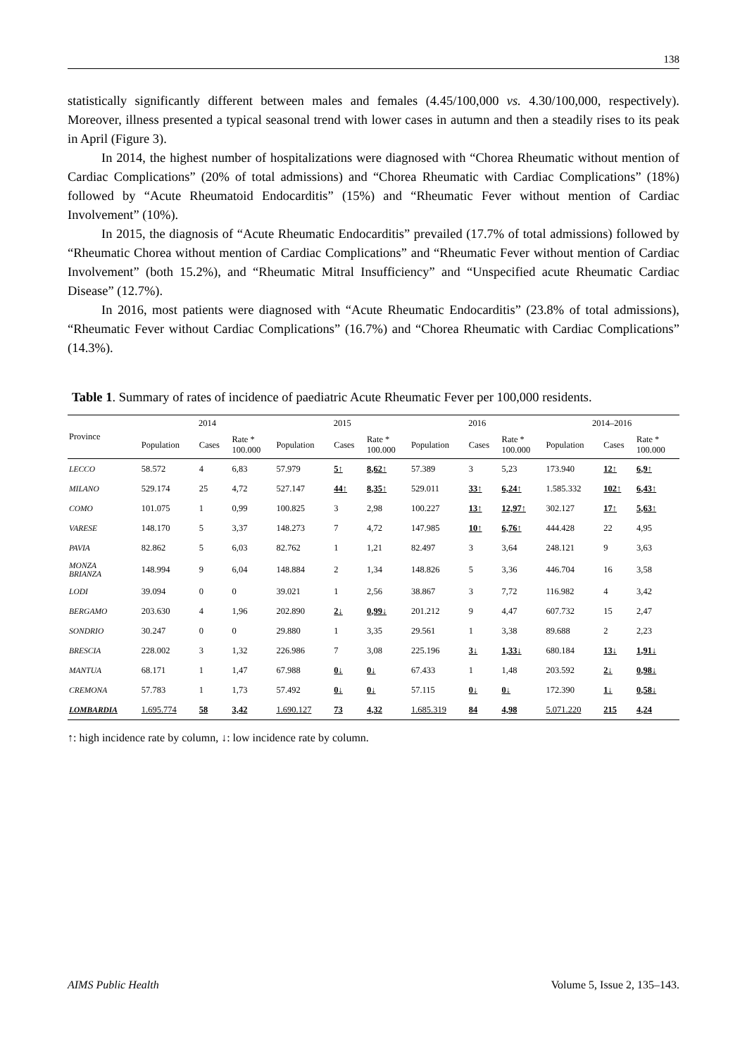138
statistically significantly different between males and females (4.45/100,000 vs. 4.30/100,000, respectively). Moreover, illness presented a typical seasonal trend with lower cases in autumn and then a steadily rises to its peak in April (Figure 3).
In 2014, the highest number of hospitalizations were diagnosed with “Chorea Rheumatic without mention of Cardiac Complications” (20% of total admissions) and “Chorea Rheumatic with Cardiac Complications” (18%) followed by “Acute Rheumatoid Endocarditis” (15%) and “Rheumatic Fever without mention of Cardiac Involvement” (10%).
In 2015, the diagnosis of “Acute Rheumatic Endocarditis” prevailed (17.7% of total admissions) followed by “Rheumatic Chorea without mention of Cardiac Complications” and “Rheumatic Fever without mention of Cardiac Involvement” (both 15.2%), and “Rheumatic Mitral Insufficiency” and “Unspecified acute Rheumatic Cardiac Disease” (12.7%).
In 2016, most patients were diagnosed with “Acute Rheumatic Endocarditis” (23.8% of total admissions), “Rheumatic Fever without Cardiac Complications” (16.7%) and “Chorea Rheumatic with Cardiac Complications” (14.3%).
Table 1. Summary of rates of incidence of paediatric Acute Rheumatic Fever per 100,000 residents.
| Province | 2014 | | | 2015 | | | 2016 | | | 2014–2016 | | |
| --- | --- | --- | --- | --- | --- | --- | --- | --- | --- | --- | --- | --- |
| | Population | Cases | Rate * 100.000 | Population | Cases | Rate * 100.000 | Population | Cases | Rate * 100.000 | Population | Cases | Rate * 100.000 |
| LECCO | 58.572 | 4 | 6,83 | 57.979 | 5↑ | 8,62↑ | 57.389 | 3 | 5,23 | 173.940 | 12↑ | 6,9↑ |
| MILANO | 529.174 | 25 | 4,72 | 527.147 | 44↑ | 8,35↑ | 529.011 | 33↑ | 6,24↑ | 1.585.332 | 102↑ | 6,43↑ |
| COMO | 101.075 | 1 | 0,99 | 100.825 | 3 | 2,98 | 100.227 | 13↑ | 12,97↑ | 302.127 | 17↑ | 5,63↑ |
| VARESE | 148.170 | 5 | 3,37 | 148.273 | 7 | 4,72 | 147.985 | 10↑ | 6,76↑ | 444.428 | 22 | 4,95 |
| PAVIA | 82.862 | 5 | 6,03 | 82.762 | 1 | 1,21 | 82.497 | 3 | 3,64 | 248.121 | 9 | 3,63 |
| MONZA BRIANZA | 148.994 | 9 | 6,04 | 148.884 | 2 | 1,34 | 148.826 | 5 | 3,36 | 446.704 | 16 | 3,58 |
| LODI | 39.094 | 0 | 0 | 39.021 | 1 | 2,56 | 38.867 | 3 | 7,72 | 116.982 | 4 | 3,42 |
| BERGAMO | 203.630 | 4 | 1,96 | 202.890 | 2↓ | 0,99↓ | 201.212 | 9 | 4,47 | 607.732 | 15 | 2,47 |
| SONDRIO | 30.247 | 0 | 0 | 29.880 | 1 | 3,35 | 29.561 | 1 | 3,38 | 89.688 | 2 | 2,23 |
| BRESCIA | 228.002 | 3 | 1,32 | 226.986 | 7 | 3,08 | 225.196 | 3↓ | 1,33↓ | 680.184 | 13↓ | 1,91↓ |
| MANTUA | 68.171 | 1 | 1,47 | 67.988 | 0↓ | 0↓ | 67.433 | 1 | 1,48 | 203.592 | 2↓ | 0,98↓ |
| CREMONA | 57.783 | 1 | 1,73 | 57.492 | 0↓ | 0↓ | 57.115 | 0↓ | 0↓ | 172.390 | 1↓ | 0,58↓ |
| LOMBARDIA | 1.695.774 | 58 | 3,42 | 1.690.127 | 73 | 4,32 | 1.685.319 | 84 | 4,98 | 5.071.220 | 215 | 4,24 |
↑: high incidence rate by column, ↓: low incidence rate by column.
AIMS Public Health Volume 5, Issue 2, 135–143.